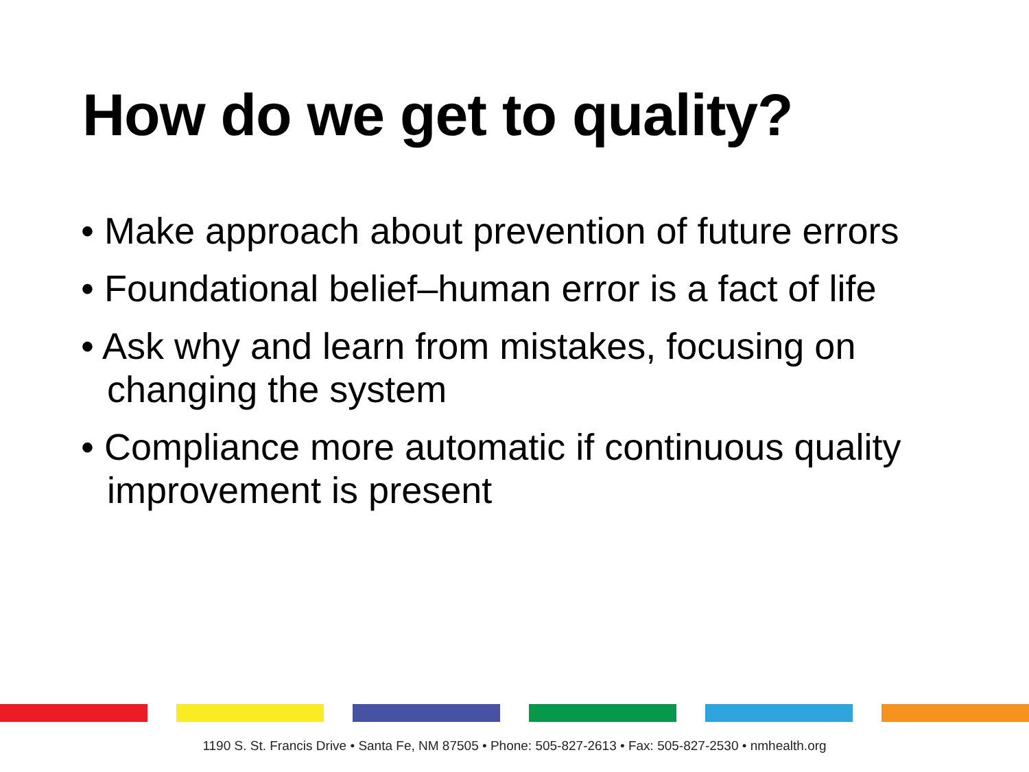How do we get to quality?
• Make approach about prevention of future errors
• Foundational belief–human error is a fact of life
• Ask why and learn from mistakes, focusing on changing the system
• Compliance more automatic if continuous quality improvement is present
1190 S. St. Francis Drive • Santa Fe, NM 87505 • Phone: 505-827-2613 • Fax: 505-827-2530 • nmhealth.org